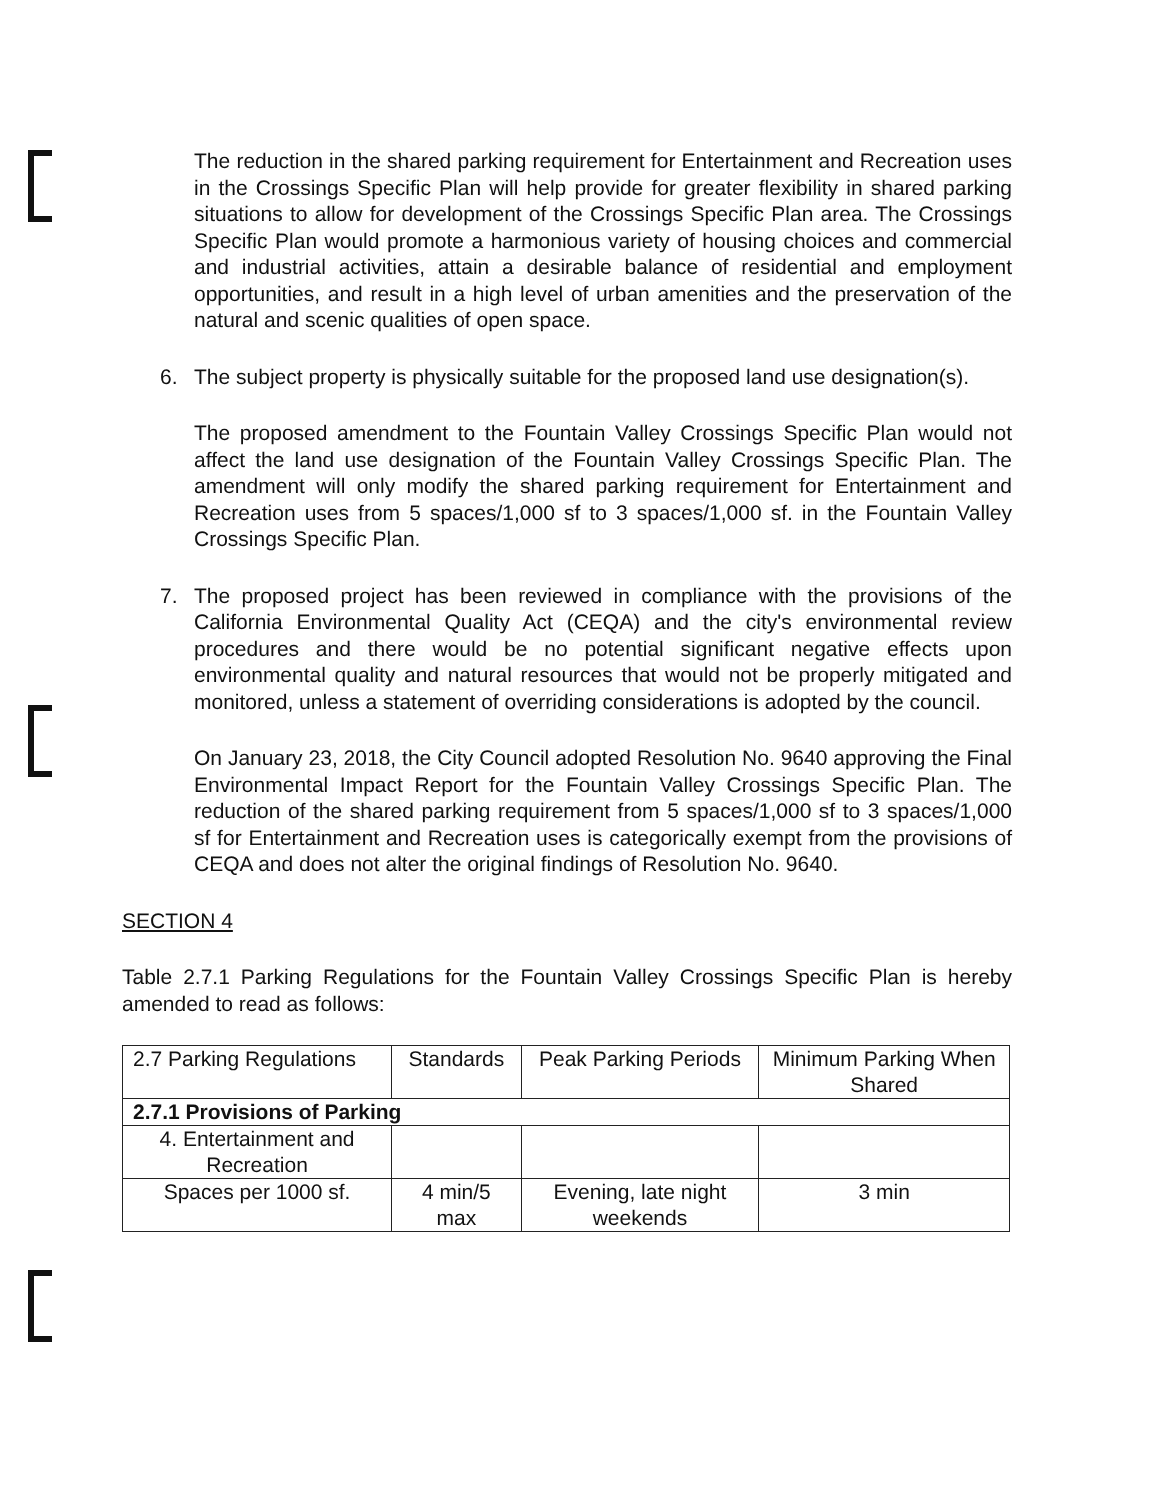The reduction in the shared parking requirement for Entertainment and Recreation uses in the Crossings Specific Plan will help provide for greater flexibility in shared parking situations to allow for development of the Crossings Specific Plan area. The Crossings Specific Plan would promote a harmonious variety of housing choices and commercial and industrial activities, attain a desirable balance of residential and employment opportunities, and result in a high level of urban amenities and the preservation of the natural and scenic qualities of open space.
6. The subject property is physically suitable for the proposed land use designation(s).
The proposed amendment to the Fountain Valley Crossings Specific Plan would not affect the land use designation of the Fountain Valley Crossings Specific Plan. The amendment will only modify the shared parking requirement for Entertainment and Recreation uses from 5 spaces/1,000 sf to 3 spaces/1,000 sf. in the Fountain Valley Crossings Specific Plan.
7. The proposed project has been reviewed in compliance with the provisions of the California Environmental Quality Act (CEQA) and the city's environmental review procedures and there would be no potential significant negative effects upon environmental quality and natural resources that would not be properly mitigated and monitored, unless a statement of overriding considerations is adopted by the council.
On January 23, 2018, the City Council adopted Resolution No. 9640 approving the Final Environmental Impact Report for the Fountain Valley Crossings Specific Plan. The reduction of the shared parking requirement from 5 spaces/1,000 sf to 3 spaces/1,000 sf for Entertainment and Recreation uses is categorically exempt from the provisions of CEQA and does not alter the original findings of Resolution No. 9640.
SECTION 4
Table 2.7.1 Parking Regulations for the Fountain Valley Crossings Specific Plan is hereby amended to read as follows:
| 2.7 Parking Regulations | Standards | Peak Parking Periods | Minimum Parking When Shared |
| --- | --- | --- | --- |
| 2.7.1 Provisions of Parking | | | |
| 4. Entertainment and Recreation | | | |
| Spaces per 1000 sf. | 4 min/5 max | Evening, late night weekends | 3 min |